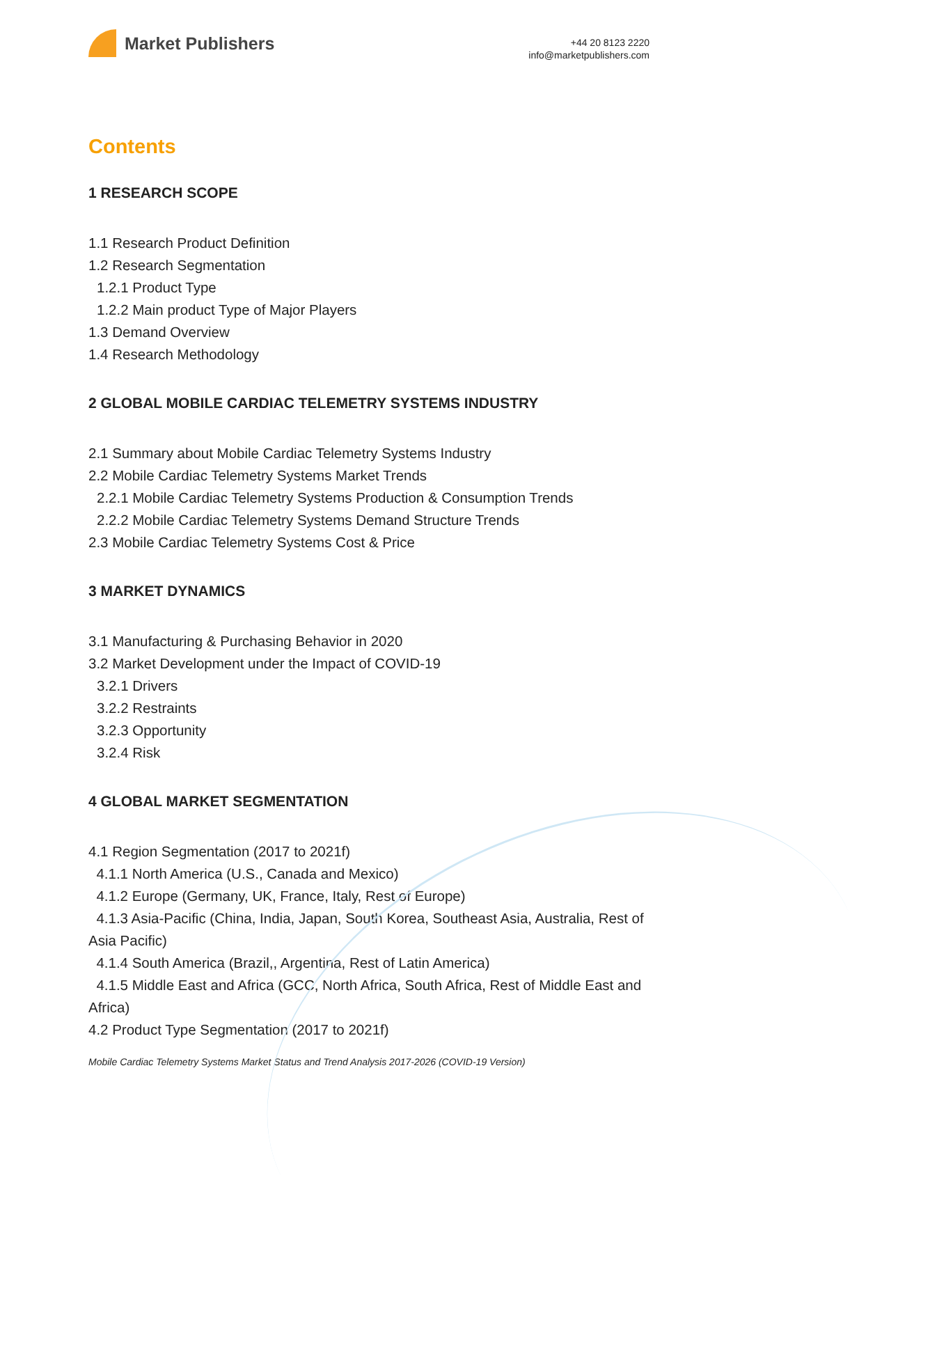Market Publishers
+44 20 8123 2220
info@marketpublishers.com
Contents
1 RESEARCH SCOPE
1.1 Research Product Definition
1.2 Research Segmentation
1.2.1 Product Type
1.2.2 Main product Type of Major Players
1.3 Demand Overview
1.4 Research Methodology
2 GLOBAL MOBILE CARDIAC TELEMETRY SYSTEMS INDUSTRY
2.1 Summary about Mobile Cardiac Telemetry Systems Industry
2.2 Mobile Cardiac Telemetry Systems Market Trends
2.2.1 Mobile Cardiac Telemetry Systems Production & Consumption Trends
2.2.2 Mobile Cardiac Telemetry Systems Demand Structure Trends
2.3 Mobile Cardiac Telemetry Systems Cost & Price
3 MARKET DYNAMICS
3.1 Manufacturing & Purchasing Behavior in 2020
3.2 Market Development under the Impact of COVID-19
3.2.1 Drivers
3.2.2 Restraints
3.2.3 Opportunity
3.2.4 Risk
4 GLOBAL MARKET SEGMENTATION
4.1 Region Segmentation (2017 to 2021f)
4.1.1 North America (U.S., Canada and Mexico)
4.1.2 Europe (Germany, UK, France, Italy, Rest of Europe)
4.1.3 Asia-Pacific (China, India, Japan, South Korea, Southeast Asia, Australia, Rest of Asia Pacific)
4.1.4 South America (Brazil,, Argentina, Rest of Latin America)
4.1.5 Middle East and Africa (GCC, North Africa, South Africa, Rest of Middle East and Africa)
4.2 Product Type Segmentation (2017 to 2021f)
Mobile Cardiac Telemetry Systems Market Status and Trend Analysis 2017-2026 (COVID-19 Version)